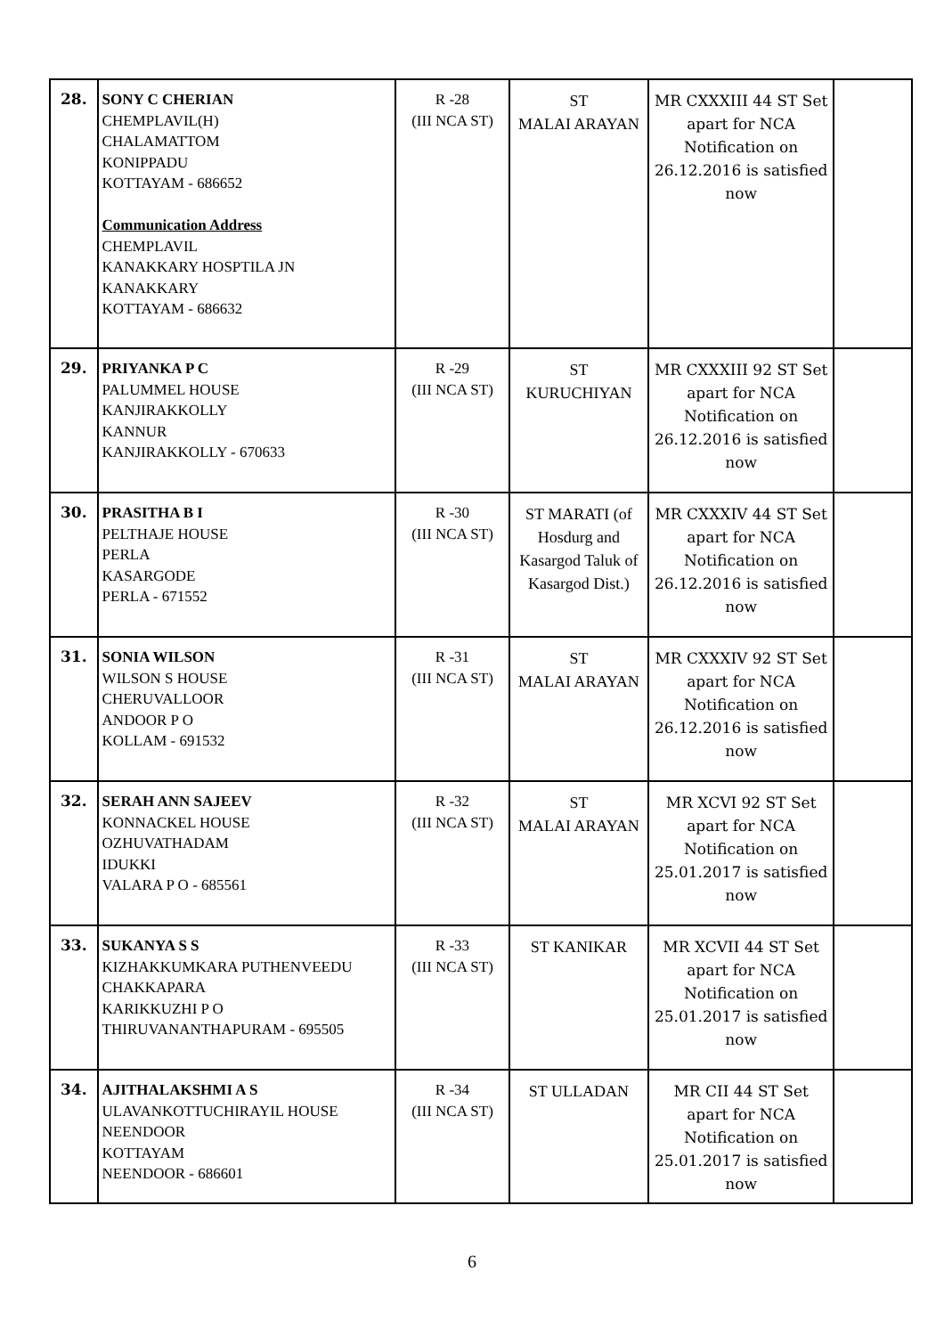| 28. | SONY C CHERIAN CHEMPLAVIL(H) CHALAMATTOM KONIPPADU KOTTAYAM - 686652 Communication Address CHEMPLAVIL KANAKKARY HOSPTILA JN KANAKKARY KOTTAYAM - 686632 | R -28 (III NCA ST) | ST MALAI ARAYAN | MR CXXXIII 44 ST Set apart for NCA Notification on 26.12.2016 is satisfied now | |
| 29. | PRIYANKA P C PALUMMEL HOUSE KANJIRAKKOLLY KANNUR KANJIRAKKOLLY - 670633 | R -29 (III NCA ST) | ST KURUCHIYAN | MR CXXXIII 92 ST Set apart for NCA Notification on 26.12.2016 is satisfied now | |
| 30. | PRASITHA B I PELTHAJE HOUSE PERLA KASARGODE PERLA - 671552 | R -30 (III NCA ST) | ST MARATI (of Hosdurg and Kasargod Taluk of Kasargod Dist.) | MR CXXXIV 44 ST Set apart for NCA Notification on 26.12.2016 is satisfied now | |
| 31. | SONIA WILSON WILSON S HOUSE CHERUVALLOOR ANDOOR P O KOLLAM - 691532 | R -31 (III NCA ST) | ST MALAI ARAYAN | MR CXXXIV 92 ST Set apart for NCA Notification on 26.12.2016 is satisfied now | |
| 32. | SERAH ANN SAJEEV KONNACKEL HOUSE OZHUVATHADAM IDUKKI VALARA P O - 685561 | R -32 (III NCA ST) | ST MALAI ARAYAN | MR XCVI 92 ST Set apart for NCA Notification on 25.01.2017 is satisfied now | |
| 33. | SUKANYA S S KIZHAKKUMKARA PUTHENVEEDU CHAKKAPARA KARIKKUZHI P O THIRUVANANTHAPURAM - 695505 | R -33 (III NCA ST) | ST KANIKAR | MR XCVII 44 ST Set apart for NCA Notification on 25.01.2017 is satisfied now | |
| 34. | AJITHALAKSHMI A S ULAVANKOTTUCHIRAYIL HOUSE NEENDOOR KOTTAYAM NEENDOOR - 686601 | R -34 (III NCA ST) | ST ULLADAN | MR CII 44 ST Set apart for NCA Notification on 25.01.2017 is satisfied now | |
6